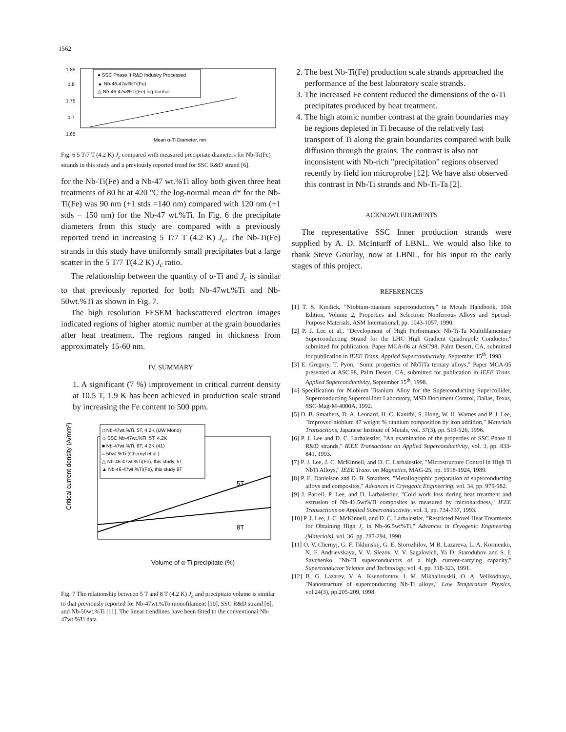1562
1.85
1.8
1.75
1.7
1.65
● SSC Phase II R&D Industry Processed
▲ Nb-46-47wt%Ti(Fe)
△ Nb-46-47wt%Ti(Fe) log-normal
Mean α-Ti Diameter, nm
Fig. 6 5 T/7 T (4.2 K) J<sub>c</sub> compared with measured precipitate diameters for Nb-Ti(Fe) strands in this study and a previously reported trend for SSC R&D strand [6].
for the Nb-Ti(Fe) and a Nb-47 wt.%Ti alloy both given three heat treatments of 80 hr at 420 °C the log-normal mean d* for the Nb-Ti(Fe) was 90 nm (+1 stds =140 nm) compared with 120 nm (+1 stds = 150 nm) for the Nb-47 wt.%Ti. In Fig. 6 the precipitate diameters from this study are compared with a previously reported trend in increasing 5 T/7 T (4.2 K) J<sub>c</sub>. The Nb-Ti(Fe) strands in this study have uniformly small precipitates but a large scatter in the 5 T/7 T(4.2 K) J<sub>c</sub> ratio.
The relationship between the quantity of α-Ti and J<sub>c</sub> is similar to that previously reported for both Nb-47wt.%Ti and Nb-50wt.%Ti as shown in Fig. 7.
The high resolution FESEM backscattered electron images indicated regions of higher atomic number at the grain boundaries after heat treatment. The regions ranged in thickness from approximately 15-60 nm.
IV. SUMMARY
1. A significant (7 %) improvement in critical current density at 10.5 T, 1.9 K has been achieved in production scale strand by increasing the Fe content to 500 ppm.
□ Nb-47wt.%Ti, 5T, 4.2K (UW Mono)
◇ SSC Nb-47wt.%Ti, 5T, 4.2K
■ Nb-47wt.%Ti, 8T, 4.2K (41)
○ 50wt.%Ti (Chernyl et al.)
△ Nb-46-47wt.%Ti(Fe), this study, 5T
▲ Nb-46-47wt.%Ti(Fe), this study 8T
5T
8T
Critical current density (A/mm²)
Volume of α-Ti precipitate (%)
Fig. 7 The relationship between 5 T and 8 T (4.2 K) J<sub>c</sub> and precipitate volume is similar to that previously reported for Nb-47wt.%To monofilament [10], SSC R&D strand [6], and Nb-50wt.%Ti [11]. The linear trendlines have been fitted to the conventional Nb-47wt.%Ti data.
2. The best Nb-Ti(Fe) production scale strands approached the performance of the best laboratory scale strands.
3. The increased Fe content reduced the dimensions of the α-Ti precipitates produced by heat treatment.
4. The high atomic number contrast at the grain boundaries may be regions depleted in Ti because of the relatively fast transport of Ti along the grain boundaries compared with bulk diffusion through the grains. The contrast is also not inconsistent with Nb-rich "precipitation" regions observed recently by field ion microprobe [12]. We have also observed this contrast in Nb-Ti strands and Nb-Ti-Ta [2].
ACKNOWLEDGMENTS
The representative SSC Inner production strands were supplied by A. D. McInturff of LBNL. We would also like to thank Steve Gourlay, now at LBNL, for his input to the early stages of this project.
REFERENCES
[1] T. S. Kreilick, "Niobium-titanium superconductors," in Metals Handbook, 10th Edition, Volume 2, Properties and Selection: Nonferrous Alloys and Special-Purpose Materials, ASM International, pp. 1043-1057, 1990.
[2] P. J. Lee et al., "Development of High Performance Nb-Ti-Ta Multifilamentary Superconducting Strand for the LHC High Gradient Quadrupole Conductor," submitted for publication. Paper MCA-06 at ASC'98, Palm Desert, CA, submitted for publication in IEEE Trans. Applied Superconductivity, September 15<sup>th</sup>, 1998.
[3] E. Gregory, T. Pyon, "Some properties of NbTiTa ternary alloys," Paper MCA-05 presented at ASC'98, Palm Desert, CA, submitted for publication in IEEE Trans. Applied Superconductivity, September 15<sup>th</sup>, 1998.
[4] Specification for Niobium Titanium Alloy for the Superconducting Supercollider, Superconducting Supercollider Laboratory, MSD Document Control, Dallas, Texas, SSC-Mag-M-4000A, 1992.
[5] D. B. Smathers, D. A. Leonard, H. C. Kanithi, S. Hong, W. H. Warnes and P. J. Lee, "Improved niobium 47 weight % titanium composition by iron addition," Materials Transactions, Japanese Institute of Metals, vol. 37(3), pp. 519-526, 1996.
[6] P. J. Lee and D. C. Larbalestier, "An examination of the properties of SSC Phase II R&D strands," IEEE Transactions on Applied Superconductivity, vol. 3, pp. 833-841, 1993.
[7] P. J. Lee, J. C. McKinnell, and D. C. Larbalestier, "Microstructure Control in High Ti NbTi Alloys," IEEE Trans. on Magnetics, MAG-25, pp. 1918-1924, 1989.
[8] P. E. Danielson and D. B. Smathers, "Metallographic preparation of superconducting alloys and composites," Advances in Cryogenic Engineering, vol. 34, pp. 975-982.
[9] J. Parrell, P. Lee, and D. Larbalestier, "Cold work loss during heat treatment and extrusion of Nb-46.5wt%Ti composites as measured by microhardness," IEEE Transactions on Applied Superconductivity, vol. 3, pp. 734-737, 1993.
[10] P. J. Lee, J. C. McKinnell, and D. C. Larbalestier, "Restricted Novel Heat Treatments for Obtaining High J<sub>c</sub> in Nb-46.5wt%Ti," Advances in Cryogenic Engineering (Materials), vol. 36, pp. 287-294, 1990.
[11] O. V. Chernyj, G. F. Tikhinskij, G. E. Storozhilov, M B. Lazareva, L. A. Kornienko, N. F. Andrievskaya, V. V. Slezov, V. V. Sagalovich, Ya D. Starodubov and S. I. Savchenko, "Nb-Ti superconductors of a high current-carrying capacity," Superconductor Science and Technology, vol. 4, pp. 318-323, 1991.
[12] B. G. Lazarev, V. A. Ksenofontov, I. M. Mikhailovskii, O. A. Velikodnaya, "Nanostructure of superconducting Nb-Ti alloys," Low Temperature Physics, vol.24(3), pp.205-209, 1998.